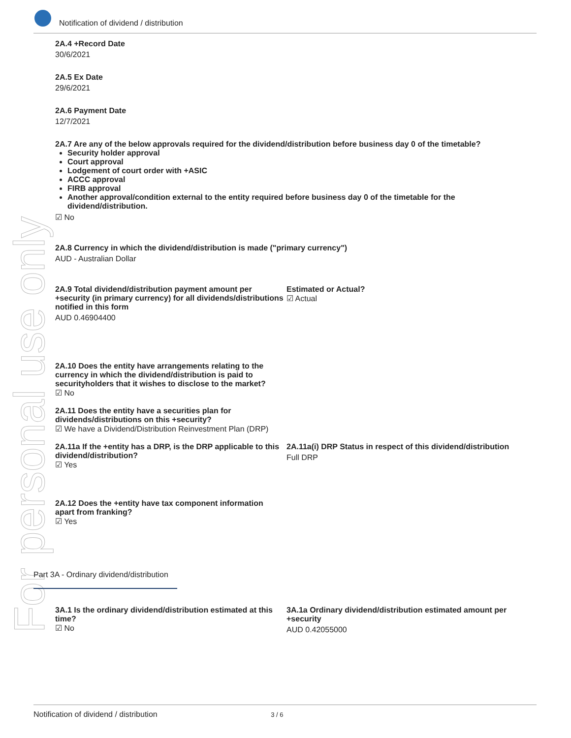For personal use only
Notification of dividend / distribution
2A.4 +Record Date
30/6/2021
2A.5 Ex Date
29/6/2021
2A.6 Payment Date
12/7/2021
2A.7 Are any of the below approvals required for the dividend/distribution before business day 0 of the timetable?
Security holder approval
Court approval
Lodgement of court order with +ASIC
ACCC approval
FIRB approval
Another approval/condition external to the entity required before business day 0 of the timetable for the dividend/distribution.
☑ No
2A.8 Currency in which the dividend/distribution is made ("primary currency")
AUD - Australian Dollar
2A.9 Total dividend/distribution payment amount per +security (in primary currency) for all dividends/distributions notified in this form
AUD 0.46904400
Estimated or Actual?
☑ Actual
2A.10 Does the entity have arrangements relating to the currency in which the dividend/distribution is paid to securityholders that it wishes to disclose to the market?
☑ No
2A.11 Does the entity have a securities plan for
dividends/distributions on this +security?
☑ We have a Dividend/Distribution Reinvestment Plan (DRP)
2A.11a If the +entity has a DRP, is the DRP applicable to this dividend/distribution?
☑ Yes
2A.11a(i) DRP Status in respect of this dividend/distribution
Full DRP
2A.12 Does the +entity have tax component information
apart from franking?
☑ Yes
Part 3A - Ordinary dividend/distribution
3A.1 Is the ordinary dividend/distribution estimated at this time?
☑ No
3A.1a Ordinary dividend/distribution estimated amount per +security
AUD 0.42055000
Notification of dividend / distribution 3 / 6